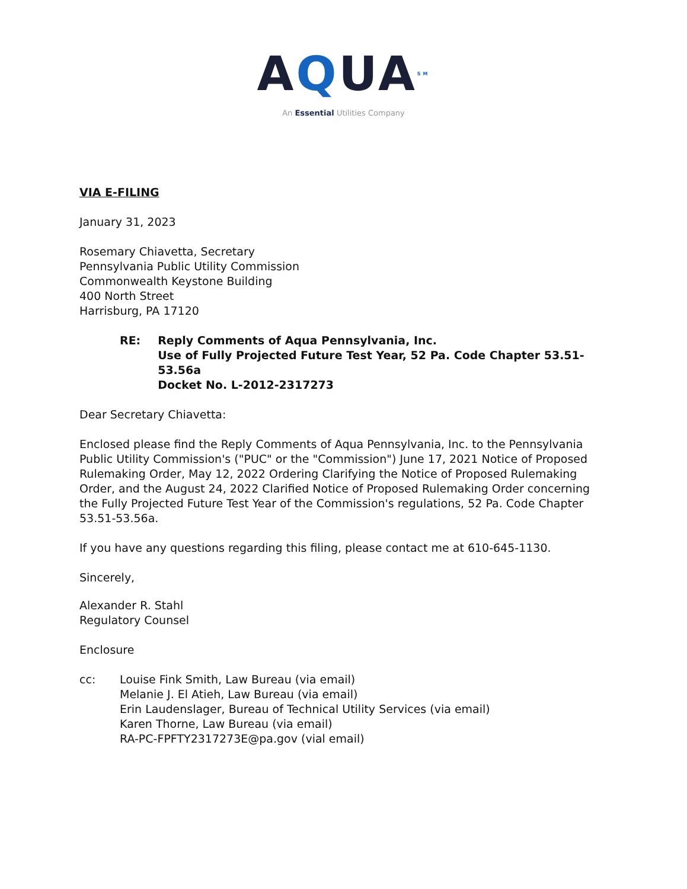AQUASM
An Essential Utilities Company
VIA E-FILING
January 31, 2023
Rosemary Chiavetta, Secretary
Pennsylvania Public Utility Commission
Commonwealth Keystone Building
400 North Street
Harrisburg, PA 17120
RE: Reply Comments of Aqua Pennsylvania, Inc.
Use of Fully Projected Future Test Year, 52 Pa. Code Chapter 53.51-53.56a
Docket No. L-2012-2317273
Dear Secretary Chiavetta:
Enclosed please find the Reply Comments of Aqua Pennsylvania, Inc. to the Pennsylvania Public Utility Commission's ("PUC" or the "Commission") June 17, 2021 Notice of Proposed Rulemaking Order, May 12, 2022 Ordering Clarifying the Notice of Proposed Rulemaking Order, and the August 24, 2022 Clarified Notice of Proposed Rulemaking Order concerning the Fully Projected Future Test Year of the Commission's regulations, 52 Pa. Code Chapter 53.51-53.56a.
If you have any questions regarding this filing, please contact me at 610-645-1130.
Sincerely,
Alexander R. Stahl
Regulatory Counsel
Enclosure
cc: Louise Fink Smith, Law Bureau (via email)
Melanie J. El Atieh, Law Bureau (via email)
Erin Laudenslager, Bureau of Technical Utility Services (via email)
Karen Thorne, Law Bureau (via email)
RA-PC-FPFTY2317273E@pa.gov (vial email)